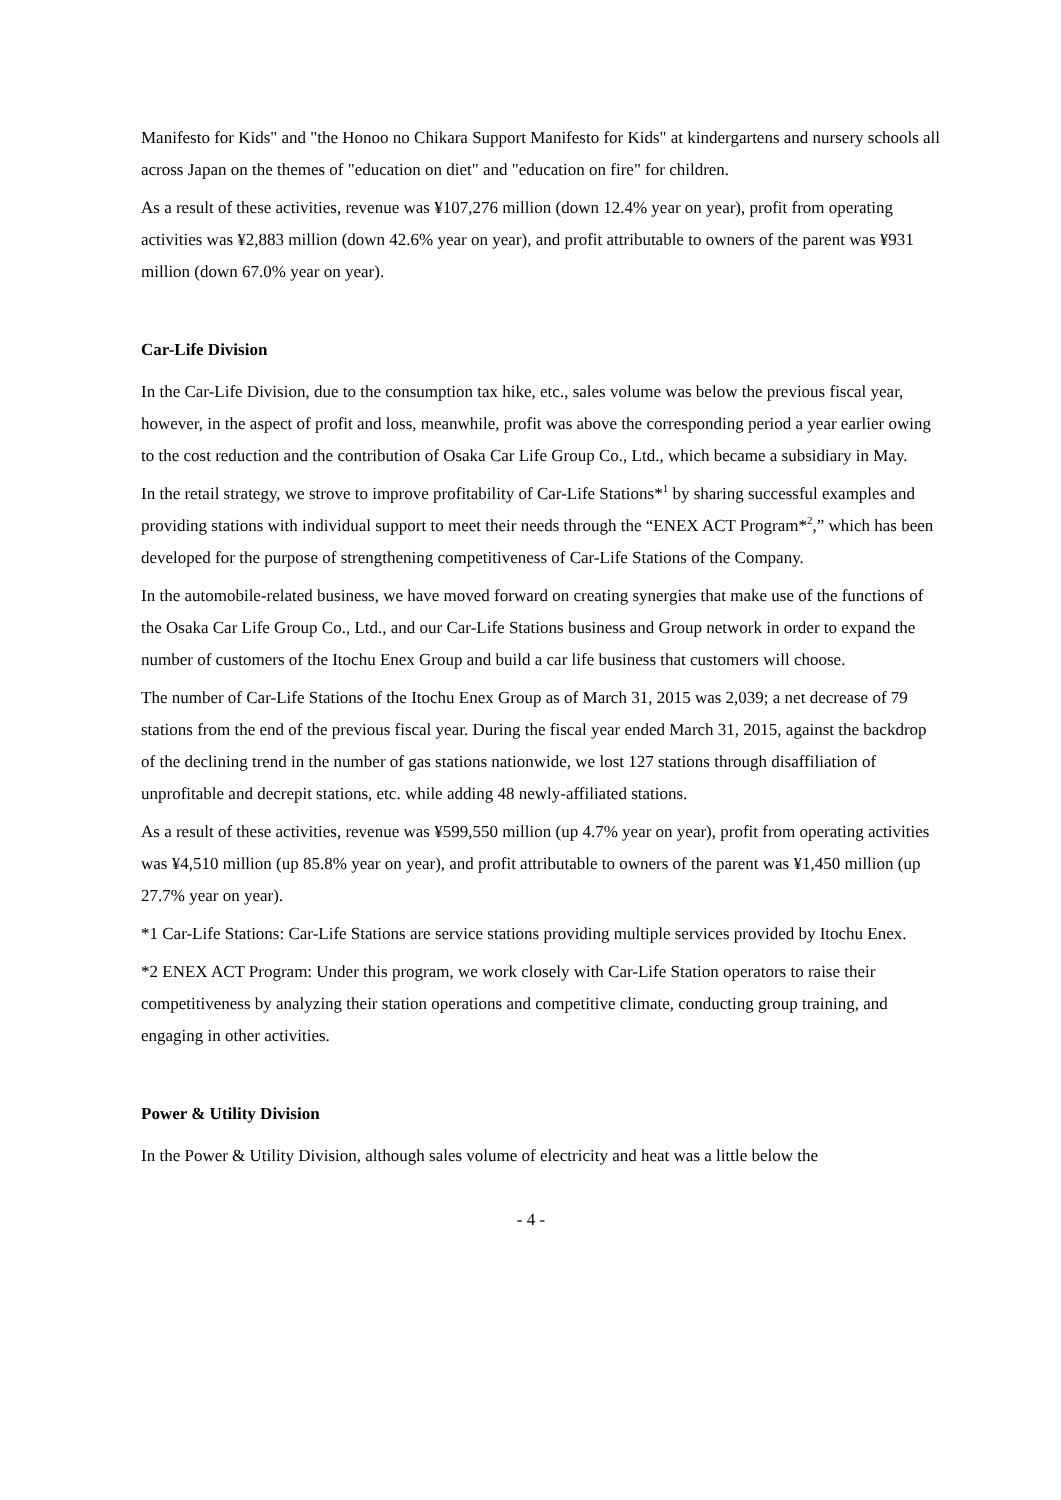Manifesto for Kids" and "the Honoo no Chikara Support Manifesto for Kids" at kindergartens and nursery schools all across Japan on the themes of "education on diet" and "education on fire" for children.
As a result of these activities, revenue was ¥107,276 million (down 12.4% year on year), profit from operating activities was ¥2,883 million (down 42.6% year on year), and profit attributable to owners of the parent was ¥931 million (down 67.0% year on year).
Car-Life Division
In the Car-Life Division, due to the consumption tax hike, etc., sales volume was below the previous fiscal year, however, in the aspect of profit and loss, meanwhile, profit was above the corresponding period a year earlier owing to the cost reduction and the contribution of Osaka Car Life Group Co., Ltd., which became a subsidiary in May.
In the retail strategy, we strove to improve profitability of Car-Life Stations*<sup>1</sup> by sharing successful examples and providing stations with individual support to meet their needs through the “ENEX ACT Program*<sup>2</sup>,” which has been developed for the purpose of strengthening competitiveness of Car-Life Stations of the Company.
In the automobile-related business, we have moved forward on creating synergies that make use of the functions of the Osaka Car Life Group Co., Ltd., and our Car-Life Stations business and Group network in order to expand the number of customers of the Itochu Enex Group and build a car life business that customers will choose.
The number of Car-Life Stations of the Itochu Enex Group as of March 31, 2015 was 2,039; a net decrease of 79 stations from the end of the previous fiscal year. During the fiscal year ended March 31, 2015, against the backdrop of the declining trend in the number of gas stations nationwide, we lost 127 stations through disaffiliation of unprofitable and decrepit stations, etc. while adding 48 newly-affiliated stations.
As a result of these activities, revenue was ¥599,550 million (up 4.7% year on year), profit from operating activities was ¥4,510 million (up 85.8% year on year), and profit attributable to owners of the parent was ¥1,450 million (up 27.7% year on year).
*1 Car-Life Stations: Car-Life Stations are service stations providing multiple services provided by Itochu Enex.
*2 ENEX ACT Program: Under this program, we work closely with Car-Life Station operators to raise their competitiveness by analyzing their station operations and competitive climate, conducting group training, and engaging in other activities.
Power & Utility Division
In the Power & Utility Division, although sales volume of electricity and heat was a little below the
- 4 -